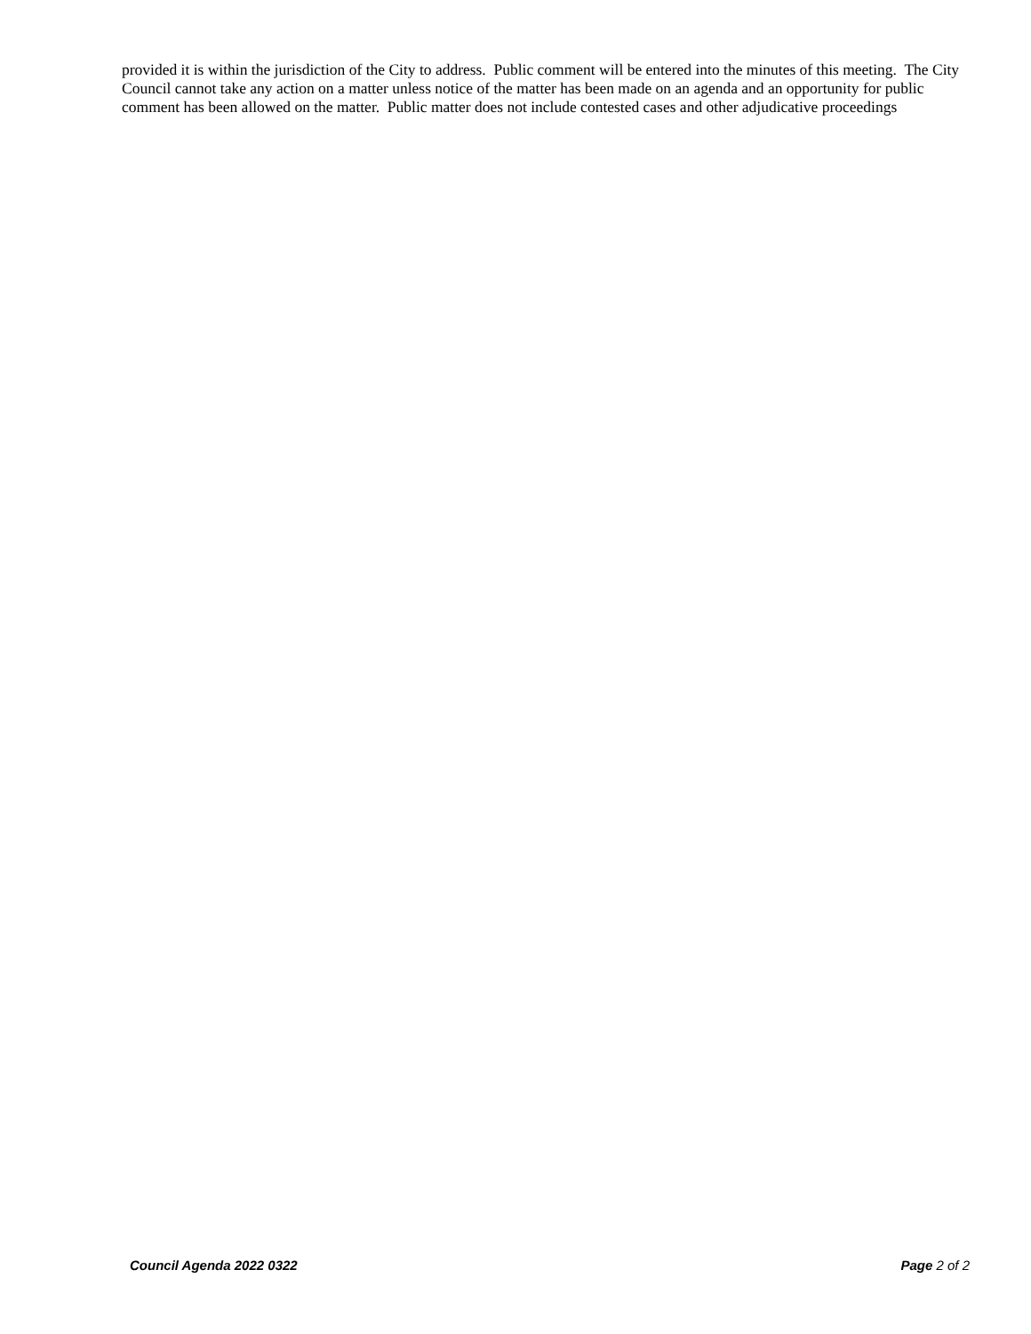provided it is within the jurisdiction of the City to address. Public comment will be entered into the minutes of this meeting. The City Council cannot take any action on a matter unless notice of the matter has been made on an agenda and an opportunity for public comment has been allowed on the matter. Public matter does not include contested cases and other adjudicative proceedings
Council Agenda 2022 0322 Page 2 of 2